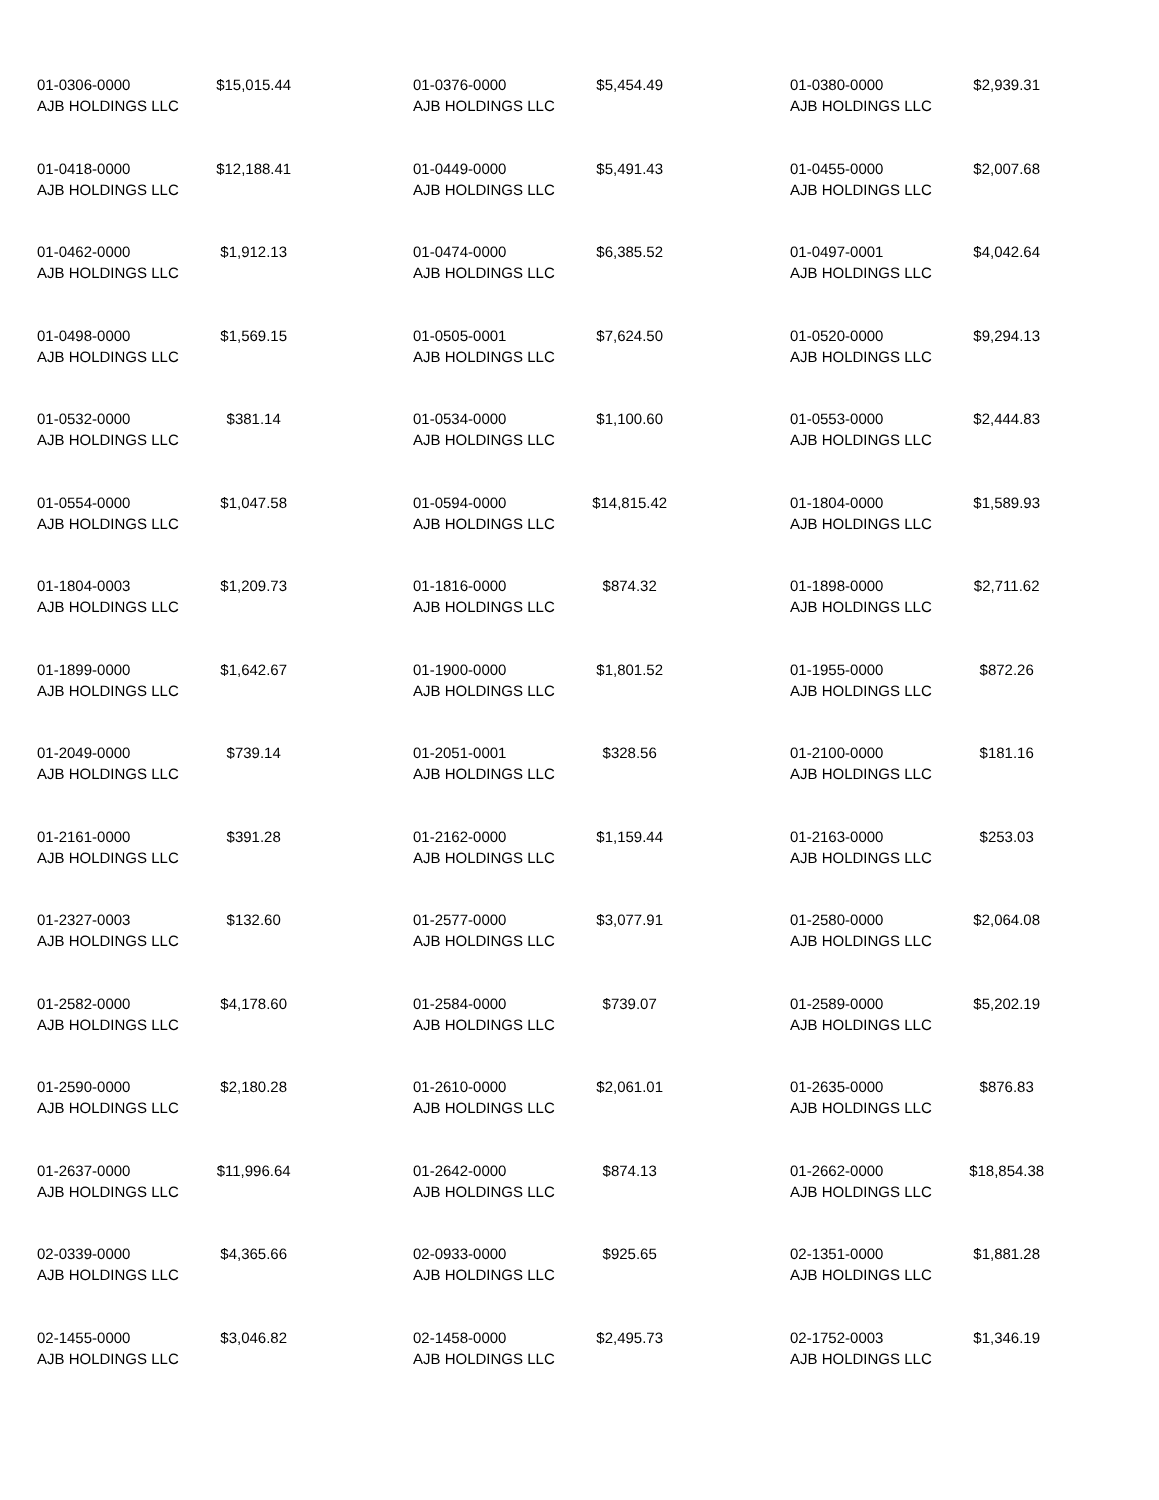01-0306-0000 $15,015.44
AJB HOLDINGS LLC
01-0376-0000 $5,454.49
AJB HOLDINGS LLC
01-0380-0000 $2,939.31
AJB HOLDINGS LLC
01-0418-0000 $12,188.41
AJB HOLDINGS LLC
01-0449-0000 $5,491.43
AJB HOLDINGS LLC
01-0455-0000 $2,007.68
AJB HOLDINGS LLC
01-0462-0000 $1,912.13
AJB HOLDINGS LLC
01-0474-0000 $6,385.52
AJB HOLDINGS LLC
01-0497-0001 $4,042.64
AJB HOLDINGS LLC
01-0498-0000 $1,569.15
AJB HOLDINGS LLC
01-0505-0001 $7,624.50
AJB HOLDINGS LLC
01-0520-0000 $9,294.13
AJB HOLDINGS LLC
01-0532-0000 $381.14
AJB HOLDINGS LLC
01-0534-0000 $1,100.60
AJB HOLDINGS LLC
01-0553-0000 $2,444.83
AJB HOLDINGS LLC
01-0554-0000 $1,047.58
AJB HOLDINGS LLC
01-0594-0000 $14,815.42
AJB HOLDINGS LLC
01-1804-0000 $1,589.93
AJB HOLDINGS LLC
01-1804-0003 $1,209.73
AJB HOLDINGS LLC
01-1816-0000 $874.32
AJB HOLDINGS LLC
01-1898-0000 $2,711.62
AJB HOLDINGS LLC
01-1899-0000 $1,642.67
AJB HOLDINGS LLC
01-1900-0000 $1,801.52
AJB HOLDINGS LLC
01-1955-0000 $872.26
AJB HOLDINGS LLC
01-2049-0000 $739.14
AJB HOLDINGS LLC
01-2051-0001 $328.56
AJB HOLDINGS LLC
01-2100-0000 $181.16
AJB HOLDINGS LLC
01-2161-0000 $391.28
AJB HOLDINGS LLC
01-2162-0000 $1,159.44
AJB HOLDINGS LLC
01-2163-0000 $253.03
AJB HOLDINGS LLC
01-2327-0003 $132.60
AJB HOLDINGS LLC
01-2577-0000 $3,077.91
AJB HOLDINGS LLC
01-2580-0000 $2,064.08
AJB HOLDINGS LLC
01-2582-0000 $4,178.60
AJB HOLDINGS LLC
01-2584-0000 $739.07
AJB HOLDINGS LLC
01-2589-0000 $5,202.19
AJB HOLDINGS LLC
01-2590-0000 $2,180.28
AJB HOLDINGS LLC
01-2610-0000 $2,061.01
AJB HOLDINGS LLC
01-2635-0000 $876.83
AJB HOLDINGS LLC
01-2637-0000 $11,996.64
AJB HOLDINGS LLC
01-2642-0000 $874.13
AJB HOLDINGS LLC
01-2662-0000 $18,854.38
AJB HOLDINGS LLC
02-0339-0000 $4,365.66
AJB HOLDINGS LLC
02-0933-0000 $925.65
AJB HOLDINGS LLC
02-1351-0000 $1,881.28
AJB HOLDINGS LLC
02-1455-0000 $3,046.82
AJB HOLDINGS LLC
02-1458-0000 $2,495.73
AJB HOLDINGS LLC
02-1752-0003 $1,346.19
AJB HOLDINGS LLC